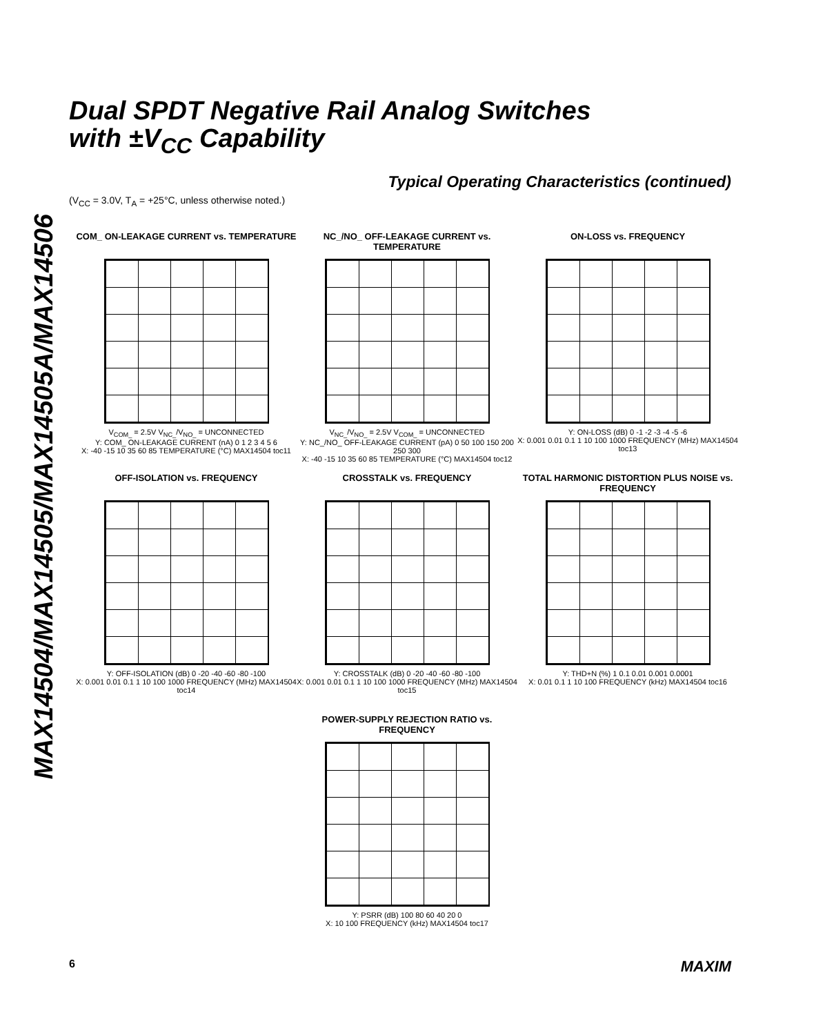MAX14504/MAX14505/MAX14505A/MAX14506
Dual SPDT Negative Rail Analog Switches
with ±V<sub>CC</sub> Capability
Typical Operating Characteristics (continued)
(V<sub>CC</sub> = 3.0V, T<sub>A</sub> = +25°C, unless otherwise noted.)
COM_ ON-LEAKAGE CURRENT vs. TEMPERATURE
V<sub>COM_</sub> = 2.5V V<sub>NC_</sub>/V<sub>NO_</sub> = UNCONNECTED
Y: COM_ ON-LEAKAGE CURRENT (nA) 0 1 2 3 4 5 6
X: -40 -15 10 35 60 85 TEMPERATURE (°C) MAX14504 toc11
NC_/NO_ OFF-LEAKAGE CURRENT vs. TEMPERATURE
V<sub>NC_</sub>/V<sub>NO_</sub> = 2.5V V<sub>COM_</sub> = UNCONNECTED
Y: NC_/NO_ OFF-LEAKAGE CURRENT (pA) 0 50 100 150 200 250 300
X: -40 -15 10 35 60 85 TEMPERATURE (°C) MAX14504 toc12
ON-LOSS vs. FREQUENCY
Y: ON-LOSS (dB) 0 -1 -2 -3 -4 -5 -6
X: 0.001 0.01 0.1 1 10 100 1000 FREQUENCY (MHz) MAX14504 toc13
OFF-ISOLATION vs. FREQUENCY
Y: OFF-ISOLATION (dB) 0 -20 -40 -60 -80 -100
X: 0.001 0.01 0.1 1 10 100 1000 FREQUENCY (MHz) MAX14504 toc14
CROSSTALK vs. FREQUENCY
Y: CROSSTALK (dB) 0 -20 -40 -60 -80 -100
X: 0.001 0.01 0.1 1 10 100 1000 FREQUENCY (MHz) MAX14504 toc15
TOTAL HARMONIC DISTORTION PLUS NOISE vs. FREQUENCY
Y: THD+N (%) 1 0.1 0.01 0.001 0.0001
X: 0.01 0.1 1 10 100 FREQUENCY (kHz) MAX14504 toc16
POWER-SUPPLY REJECTION RATIO vs. FREQUENCY
Y: PSRR (dB) 100 80 60 40 20 0
X: 10 100 FREQUENCY (kHz) MAX14504 toc17
6 MAXIM